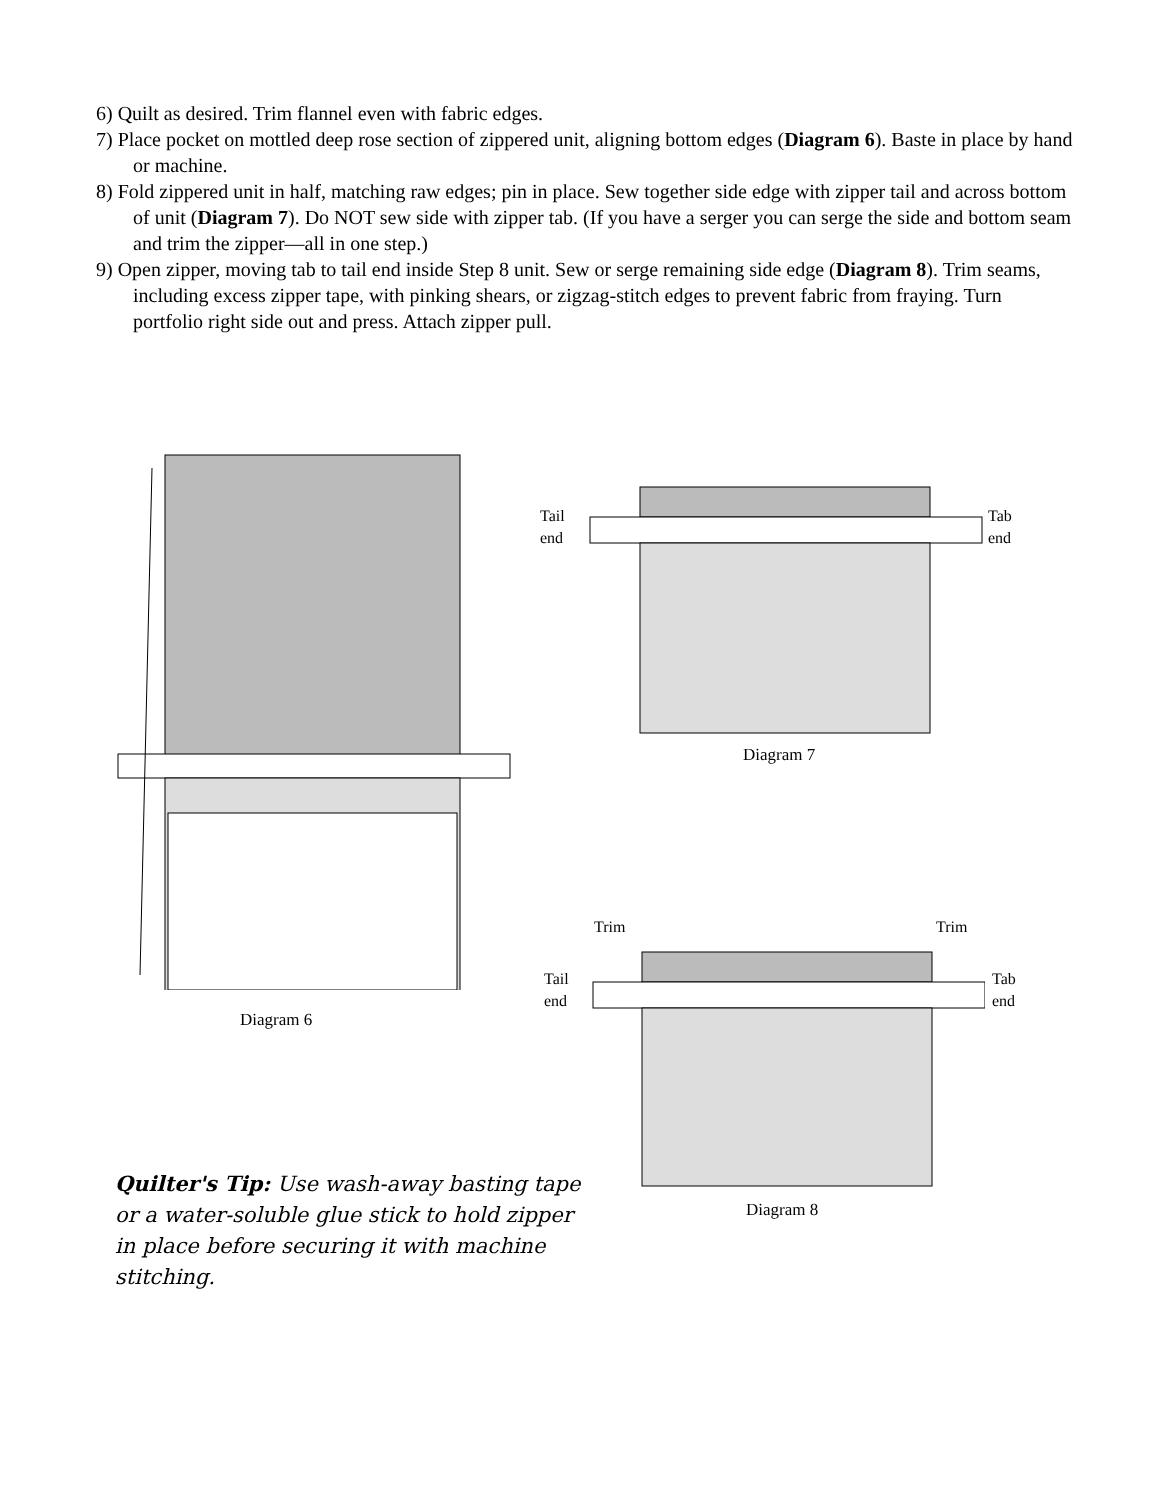6) Quilt as desired. Trim flannel even with fabric edges.
7) Place pocket on mottled deep rose section of zippered unit, aligning bottom edges (Diagram 6). Baste in place by hand or machine.
8) Fold zippered unit in half, matching raw edges; pin in place. Sew together side edge with zipper tail and across bottom of unit (Diagram 7). Do NOT sew side with zipper tab. (If you have a serger you can serge the side and bottom seam and trim the zipper—all in one step.)
9) Open zipper, moving tab to tail end inside Step 8 unit. Sew or serge remaining side edge (Diagram 8). Trim seams, including excess zipper tape, with pinking shears, or zigzag-stitch edges to prevent fabric from fraying. Turn portfolio right side out and press. Attach zipper pull.
Diagram 6
Tail
end
Tab
end
Diagram 7
Trim Trim
Tail
end
Tab
end
Diagram 8
Quilter's Tip: Use wash-away basting tape or a water-soluble glue stick to hold zipper in place before securing it with machine stitching.